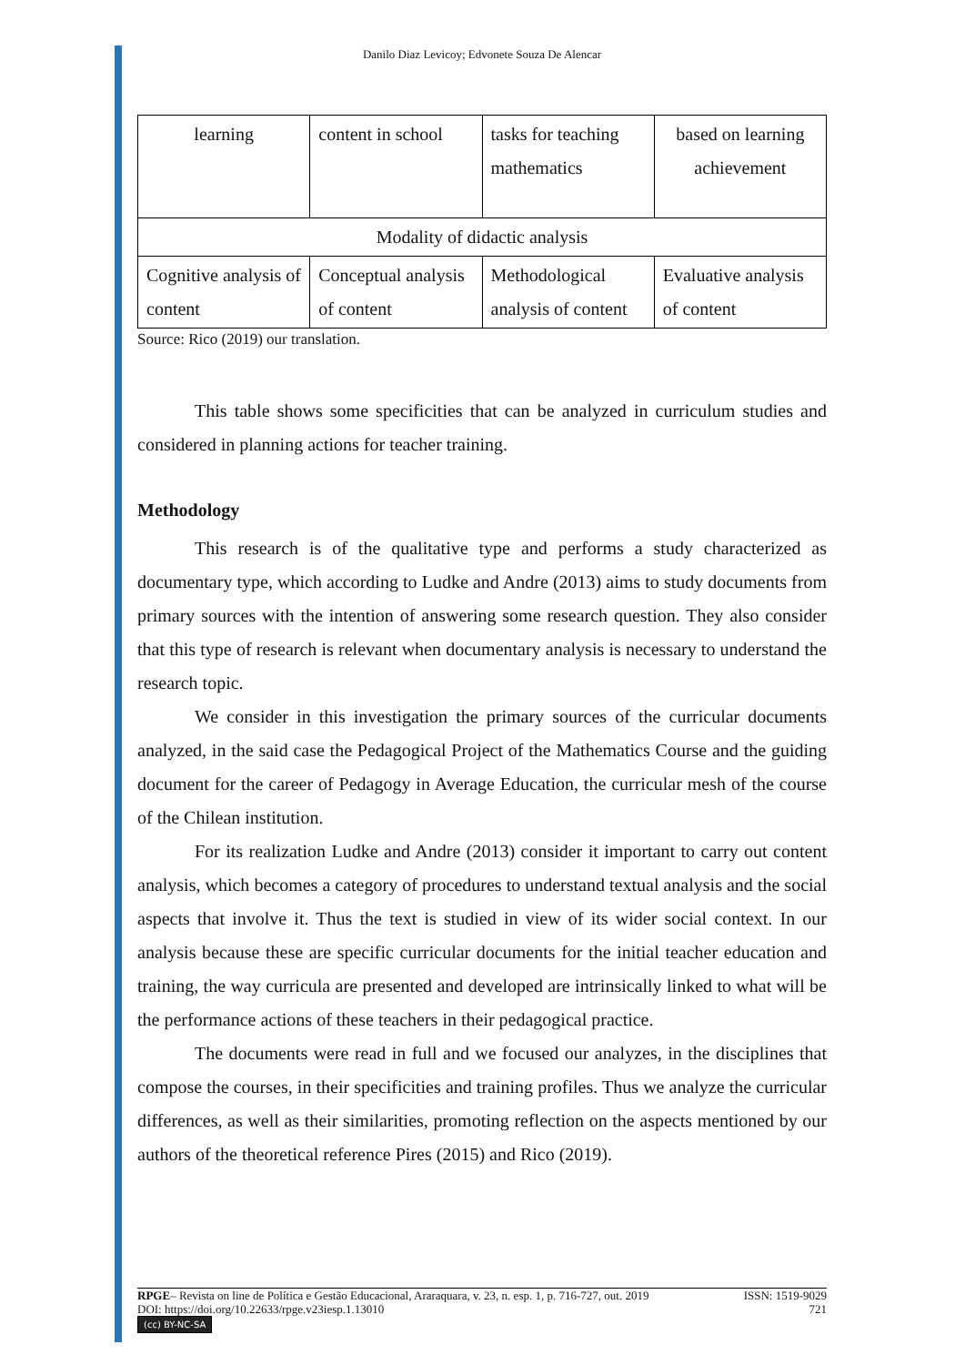Danilo Diaz Levicoy; Edvonete Souza De Alencar
| learning | content in school | tasks for teaching mathematics | based on learning achievement |
| Modality of didactic analysis | | | |
| Cognitive analysis of content | Conceptual analysis of content | Methodological analysis of content | Evaluative analysis of content |
Source: Rico (2019) our translation.
This table shows some specificities that can be analyzed in curriculum studies and considered in planning actions for teacher training.
Methodology
This research is of the qualitative type and performs a study characterized as documentary type, which according to Ludke and Andre (2013) aims to study documents from primary sources with the intention of answering some research question. They also consider that this type of research is relevant when documentary analysis is necessary to understand the research topic.
We consider in this investigation the primary sources of the curricular documents analyzed, in the said case the Pedagogical Project of the Mathematics Course and the guiding document for the career of Pedagogy in Average Education, the curricular mesh of the course of the Chilean institution.
For its realization Ludke and Andre (2013) consider it important to carry out content analysis, which becomes a category of procedures to understand textual analysis and the social aspects that involve it. Thus the text is studied in view of its wider social context. In our analysis because these are specific curricular documents for the initial teacher education and training, the way curricula are presented and developed are intrinsically linked to what will be the performance actions of these teachers in their pedagogical practice.
The documents were read in full and we focused our analyzes, in the disciplines that compose the courses, in their specificities and training profiles. Thus we analyze the curricular differences, as well as their similarities, promoting reflection on the aspects mentioned by our authors of the theoretical reference Pires (2015) and Rico (2019).
RPGE– Revista on line de Política e Gestão Educacional, Araraquara, v. 23, n. esp. 1, p. 716-727, out. 2019 ISSN: 1519-9029
DOI: https://doi.org/10.22633/rpge.v23iesp.1.13010 721
(cc) BY-NC-SA